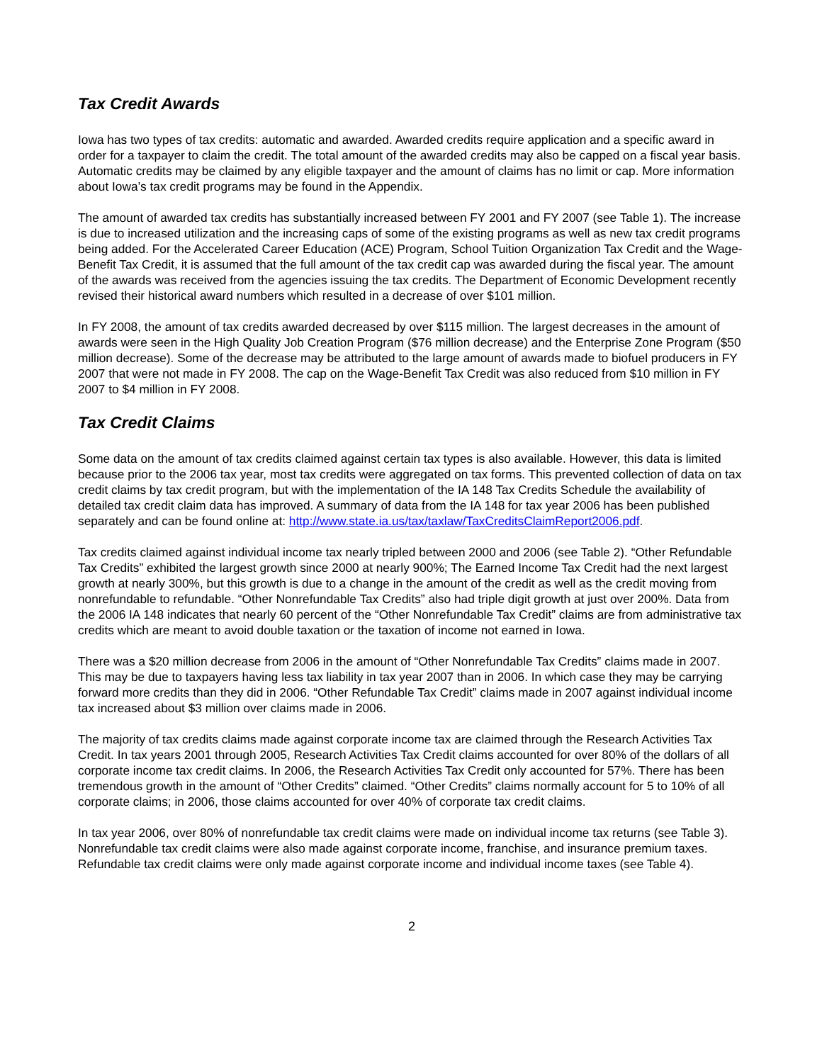Tax Credit Awards
Iowa has two types of tax credits: automatic and awarded. Awarded credits require application and a specific award in order for a taxpayer to claim the credit. The total amount of the awarded credits may also be capped on a fiscal year basis. Automatic credits may be claimed by any eligible taxpayer and the amount of claims has no limit or cap. More information about Iowa’s tax credit programs may be found in the Appendix.
The amount of awarded tax credits has substantially increased between FY 2001 and FY 2007 (see Table 1). The increase is due to increased utilization and the increasing caps of some of the existing programs as well as new tax credit programs being added. For the Accelerated Career Education (ACE) Program, School Tuition Organization Tax Credit and the Wage-Benefit Tax Credit, it is assumed that the full amount of the tax credit cap was awarded during the fiscal year. The amount of the awards was received from the agencies issuing the tax credits. The Department of Economic Development recently revised their historical award numbers which resulted in a decrease of over $101 million.
In FY 2008, the amount of tax credits awarded decreased by over $115 million. The largest decreases in the amount of awards were seen in the High Quality Job Creation Program ($76 million decrease) and the Enterprise Zone Program ($50 million decrease). Some of the decrease may be attributed to the large amount of awards made to biofuel producers in FY 2007 that were not made in FY 2008. The cap on the Wage-Benefit Tax Credit was also reduced from $10 million in FY 2007 to $4 million in FY 2008.
Tax Credit Claims
Some data on the amount of tax credits claimed against certain tax types is also available. However, this data is limited because prior to the 2006 tax year, most tax credits were aggregated on tax forms. This prevented collection of data on tax credit claims by tax credit program, but with the implementation of the IA 148 Tax Credits Schedule the availability of detailed tax credit claim data has improved. A summary of data from the IA 148 for tax year 2006 has been published separately and can be found online at: http://www.state.ia.us/tax/taxlaw/TaxCreditsClaimReport2006.pdf.
Tax credits claimed against individual income tax nearly tripled between 2000 and 2006 (see Table 2). “Other Refundable Tax Credits” exhibited the largest growth since 2000 at nearly 900%; The Earned Income Tax Credit had the next largest growth at nearly 300%, but this growth is due to a change in the amount of the credit as well as the credit moving from nonrefundable to refundable. “Other Nonrefundable Tax Credits” also had triple digit growth at just over 200%. Data from the 2006 IA 148 indicates that nearly 60 percent of the “Other Nonrefundable Tax Credit” claims are from administrative tax credits which are meant to avoid double taxation or the taxation of income not earned in Iowa.
There was a $20 million decrease from 2006 in the amount of “Other Nonrefundable Tax Credits” claims made in 2007. This may be due to taxpayers having less tax liability in tax year 2007 than in 2006. In which case they may be carrying forward more credits than they did in 2006. “Other Refundable Tax Credit” claims made in 2007 against individual income tax increased about $3 million over claims made in 2006.
The majority of tax credits claims made against corporate income tax are claimed through the Research Activities Tax Credit. In tax years 2001 through 2005, Research Activities Tax Credit claims accounted for over 80% of the dollars of all corporate income tax credit claims. In 2006, the Research Activities Tax Credit only accounted for 57%. There has been tremendous growth in the amount of “Other Credits” claimed. “Other Credits” claims normally account for 5 to 10% of all corporate claims; in 2006, those claims accounted for over 40% of corporate tax credit claims.
In tax year 2006, over 80% of nonrefundable tax credit claims were made on individual income tax returns (see Table 3). Nonrefundable tax credit claims were also made against corporate income, franchise, and insurance premium taxes. Refundable tax credit claims were only made against corporate income and individual income taxes (see Table 4).
2